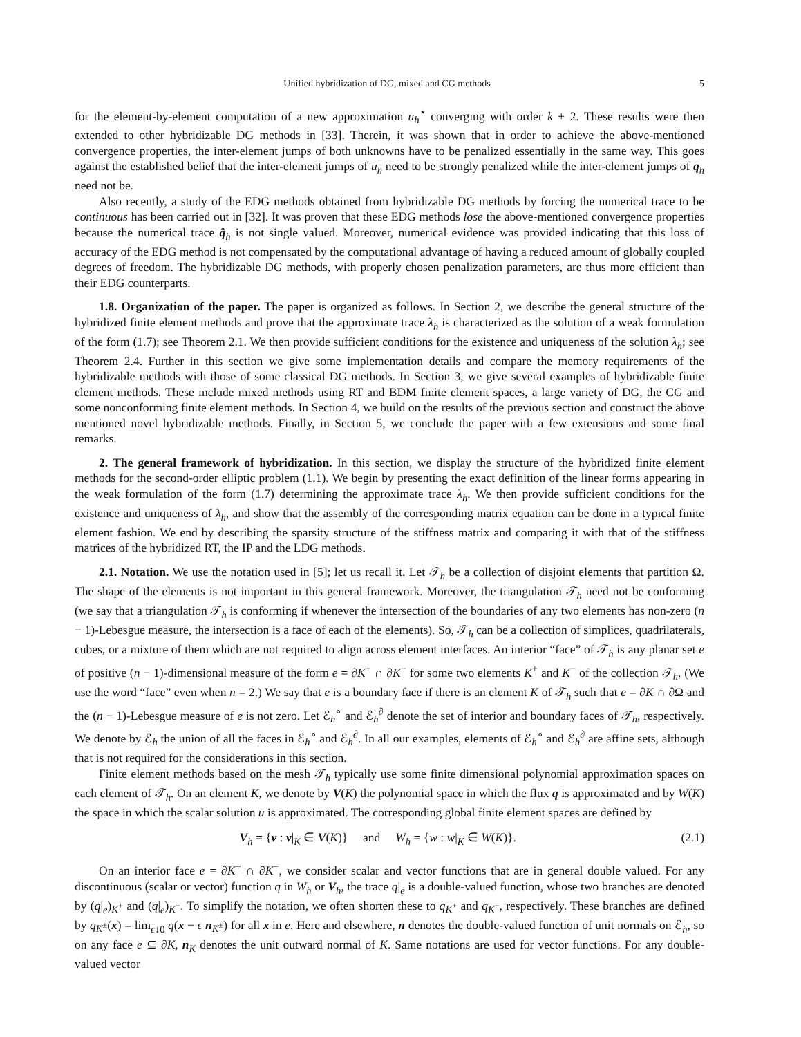Unified hybridization of DG, mixed and CG methods 5
for the element-by-element computation of a new approximation u<sub>h</sub><sup>⋆</sup> converging with order k + 2. These results were then extended to other hybridizable DG methods in [33]. Therein, it was shown that in order to achieve the above-mentioned convergence properties, the inter-element jumps of both unknowns have to be penalized essentially in the same way. This goes against the established belief that the inter-element jumps of u<sub>h</sub> need to be strongly penalized while the inter-element jumps of q<sub>h</sub> need not be.
Also recently, a study of the EDG methods obtained from hybridizable DG methods by forcing the numerical trace to be continuous has been carried out in [32]. It was proven that these EDG methods lose the above-mentioned convergence properties because the numerical trace q̂<sub>h</sub> is not single valued. Moreover, numerical evidence was provided indicating that this loss of accuracy of the EDG method is not compensated by the computational advantage of having a reduced amount of globally coupled degrees of freedom. The hybridizable DG methods, with properly chosen penalization parameters, are thus more efficient than their EDG counterparts.
1.8. Organization of the paper. The paper is organized as follows. In Section 2, we describe the general structure of the hybridized finite element methods and prove that the approximate trace λ<sub>h</sub> is characterized as the solution of a weak formulation of the form (1.7); see Theorem 2.1. We then provide sufficient conditions for the existence and uniqueness of the solution λ<sub>h</sub>; see Theorem 2.4. Further in this section we give some implementation details and compare the memory requirements of the hybridizable methods with those of some classical DG methods. In Section 3, we give several examples of hybridizable finite element methods. These include mixed methods using RT and BDM finite element spaces, a large variety of DG, the CG and some nonconforming finite element methods. In Section 4, we build on the results of the previous section and construct the above mentioned novel hybridizable methods. Finally, in Section 5, we conclude the paper with a few extensions and some final remarks.
2. The general framework of hybridization. In this section, we display the structure of the hybridized finite element methods for the second-order elliptic problem (1.1). We begin by presenting the exact definition of the linear forms appearing in the weak formulation of the form (1.7) determining the approximate trace λ<sub>h</sub>. We then provide sufficient conditions for the existence and uniqueness of λ<sub>h</sub>, and show that the assembly of the corresponding matrix equation can be done in a typical finite element fashion. We end by describing the sparsity structure of the stiffness matrix and comparing it with that of the stiffness matrices of the hybridized RT, the IP and the LDG methods.
2.1. Notation. We use the notation used in [5]; let us recall it. Let 𝒯<sub>h</sub> be a collection of disjoint elements that partition Ω. The shape of the elements is not important in this general framework. Moreover, the triangulation 𝒯<sub>h</sub> need not be conforming (we say that a triangulation 𝒯<sub>h</sub> is conforming if whenever the intersection of the boundaries of any two elements has non-zero (n − 1)-Lebesgue measure, the intersection is a face of each of the elements). So, 𝒯<sub>h</sub> can be a collection of simplices, quadrilaterals, cubes, or a mixture of them which are not required to align across element interfaces. An interior “face” of 𝒯<sub>h</sub> is any planar set e of positive (n − 1)-dimensional measure of the form e = ∂K<sup>+</sup> ∩ ∂K<sup>−</sup> for some two elements K<sup>+</sup> and K<sup>−</sup> of the collection 𝒯<sub>h</sub>. (We use the word “face” even when n = 2.) We say that e is a boundary face if there is an element K of 𝒯<sub>h</sub> such that e = ∂K ∩ ∂Ω and the (n − 1)-Lebesgue measure of e is not zero. Let ℰ<sub>h</sub><sup>∘</sup> and ℰ<sub>h</sub><sup>∂</sup> denote the set of interior and boundary faces of 𝒯<sub>h</sub>, respectively. We denote by ℰ<sub>h</sub> the union of all the faces in ℰ<sub>h</sub><sup>∘</sup> and ℰ<sub>h</sub><sup>∂</sup>. In all our examples, elements of ℰ<sub>h</sub><sup>∘</sup> and ℰ<sub>h</sub><sup>∂</sup> are affine sets, although that is not required for the considerations in this section.
Finite element methods based on the mesh 𝒯<sub>h</sub> typically use some finite dimensional polynomial approximation spaces on each element of 𝒯<sub>h</sub>. On an element K, we denote by V(K) the polynomial space in which the flux q is approximated and by W(K) the space in which the scalar solution u is approximated. The corresponding global finite element spaces are defined by
V<sub>h</sub> = {v : v|<sub>K</sub> ∈ V(K)} and W<sub>h</sub> = {w : w|<sub>K</sub> ∈ W(K)}. (2.1)
On an interior face e = ∂K<sup>+</sup> ∩ ∂K<sup>−</sup>, we consider scalar and vector functions that are in general double valued. For any discontinuous (scalar or vector) function q in W<sub>h</sub> or V<sub>h</sub>, the trace q|<sub>e</sub> is a double-valued function, whose two branches are denoted by (q|<sub>e</sub>)<sub>K<sup>+</sup></sub> and (q|<sub>e</sub>)<sub>K<sup>−</sup></sub>. To simplify the notation, we often shorten these to q<sub>K<sup>+</sup></sub> and q<sub>K<sup>−</sup></sub>, respectively. These branches are defined by q<sub>K<sup>±</sup></sub>(x) = lim<sub>ϵ↓0</sub> q(x − ϵ n<sub>K<sup>±</sup></sub>) for all x in e. Here and elsewhere, n denotes the double-valued function of unit normals on ℰ<sub>h</sub>, so on any face e ⊆ ∂K, n<sub>K</sub> denotes the unit outward normal of K. Same notations are used for vector functions. For any double-valued vector